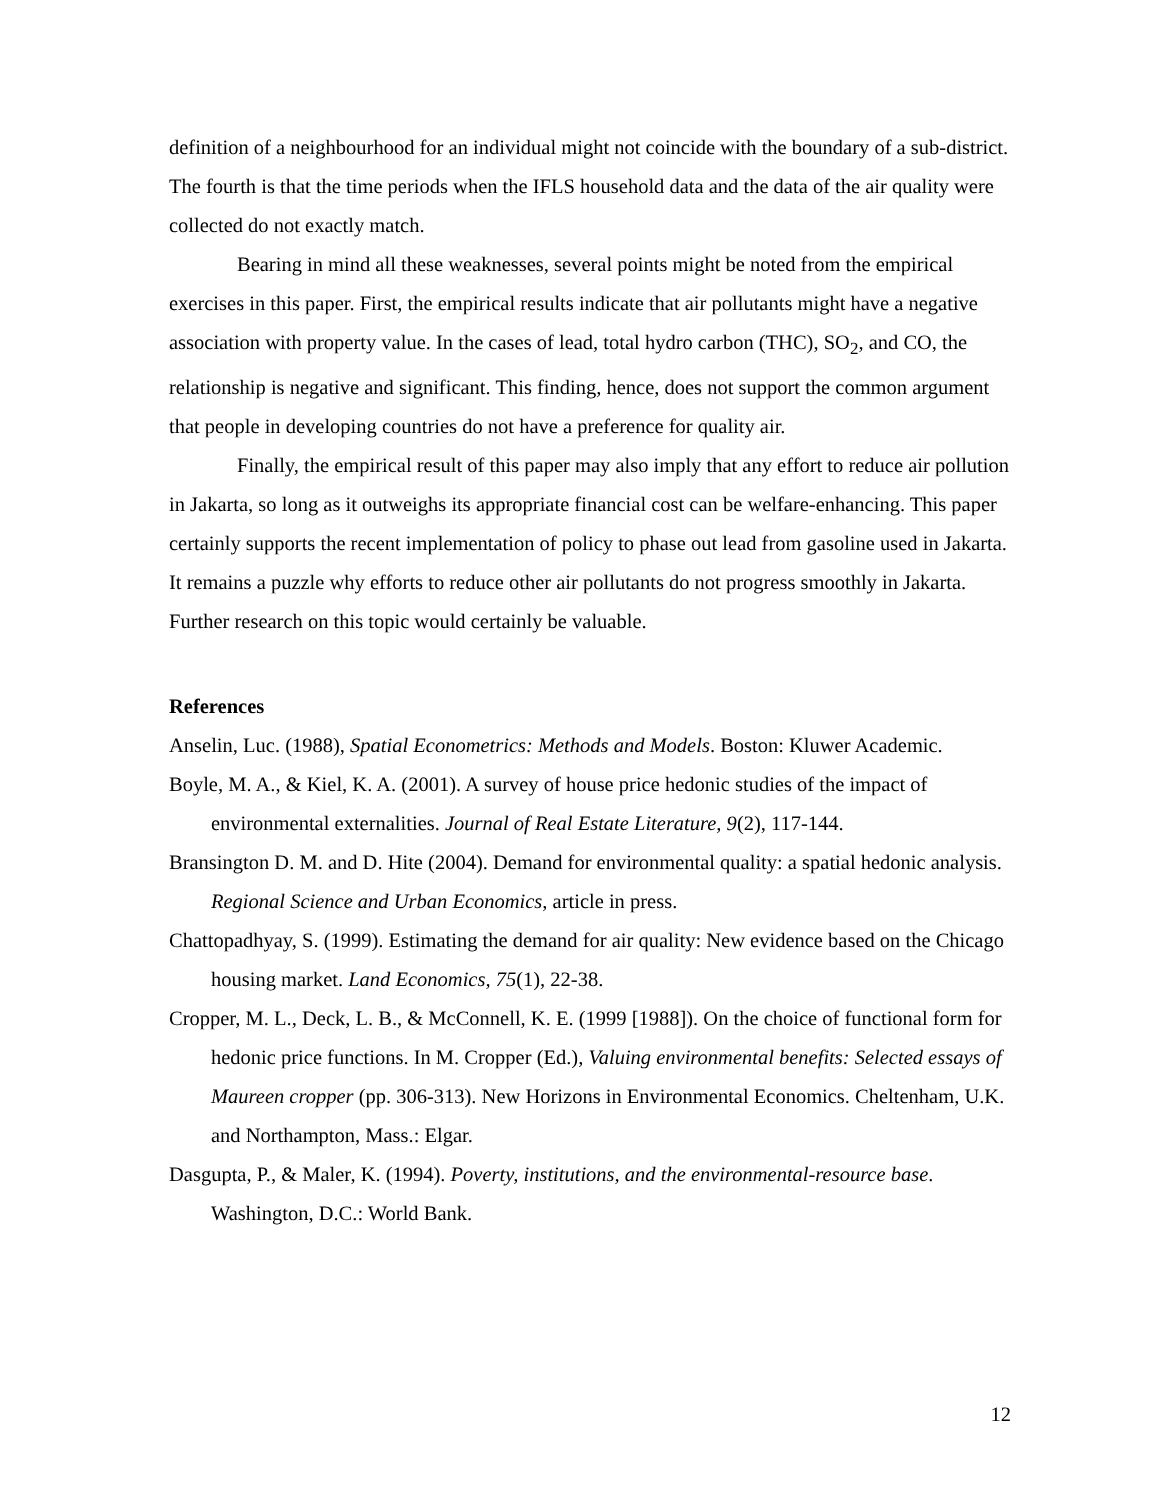definition of a neighbourhood for an individual might not coincide with the boundary of a sub-district. The fourth is that the time periods when the IFLS household data and the data of the air quality were collected do not exactly match.
Bearing in mind all these weaknesses, several points might be noted from the empirical exercises in this paper. First, the empirical results indicate that air pollutants might have a negative association with property value. In the cases of lead, total hydro carbon (THC), SO<sub>2</sub>, and CO, the relationship is negative and significant. This finding, hence, does not support the common argument that people in developing countries do not have a preference for quality air.
Finally, the empirical result of this paper may also imply that any effort to reduce air pollution in Jakarta, so long as it outweighs its appropriate financial cost can be welfare-enhancing. This paper certainly supports the recent implementation of policy to phase out lead from gasoline used in Jakarta. It remains a puzzle why efforts to reduce other air pollutants do not progress smoothly in Jakarta. Further research on this topic would certainly be valuable.
References
Anselin, Luc. (1988), Spatial Econometrics: Methods and Models. Boston: Kluwer Academic.
Boyle, M. A., & Kiel, K. A. (2001). A survey of house price hedonic studies of the impact of environmental externalities. Journal of Real Estate Literature, 9(2), 117-144.
Bransington D. M. and D. Hite (2004). Demand for environmental quality: a spatial hedonic analysis. Regional Science and Urban Economics, article in press.
Chattopadhyay, S. (1999). Estimating the demand for air quality: New evidence based on the Chicago housing market. Land Economics, 75(1), 22-38.
Cropper, M. L., Deck, L. B., & McConnell, K. E. (1999 [1988]). On the choice of functional form for hedonic price functions. In M. Cropper (Ed.), Valuing environmental benefits: Selected essays of Maureen cropper (pp. 306-313). New Horizons in Environmental Economics. Cheltenham, U.K. and Northampton, Mass.: Elgar.
Dasgupta, P., & Maler, K. (1994). Poverty, institutions, and the environmental-resource base. Washington, D.C.: World Bank.
12